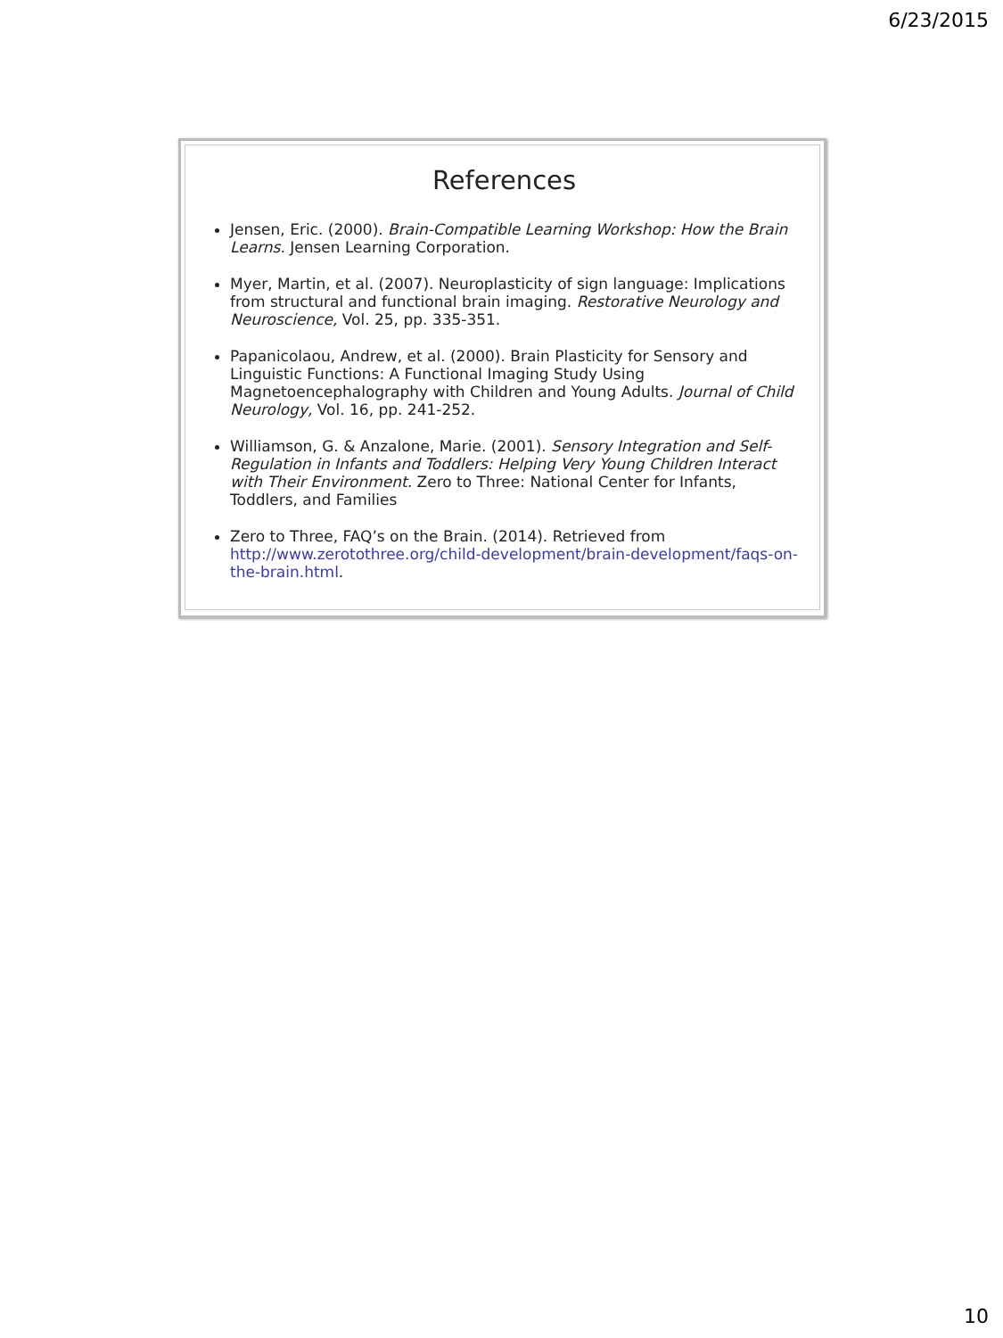6/23/2015
References
Jensen, Eric. (2000). Brain-Compatible Learning Workshop: How the Brain Learns. Jensen Learning Corporation.
Myer, Martin, et al. (2007). Neuroplasticity of sign language: Implications from structural and functional brain imaging. Restorative Neurology and Neuroscience, Vol. 25, pp. 335-351.
Papanicolaou, Andrew, et al. (2000). Brain Plasticity for Sensory and Linguistic Functions: A Functional Imaging Study Using Magnetoencephalography with Children and Young Adults. Journal of Child Neurology, Vol. 16, pp. 241-252.
Williamson, G. & Anzalone, Marie. (2001). Sensory Integration and Self-Regulation in Infants and Toddlers: Helping Very Young Children Interact with Their Environment. Zero to Three: National Center for Infants, Toddlers, and Families
Zero to Three, FAQ’s on the Brain. (2014). Retrieved from http://www.zerotothree.org/child-development/brain-development/faqs-on-the-brain.html.
10